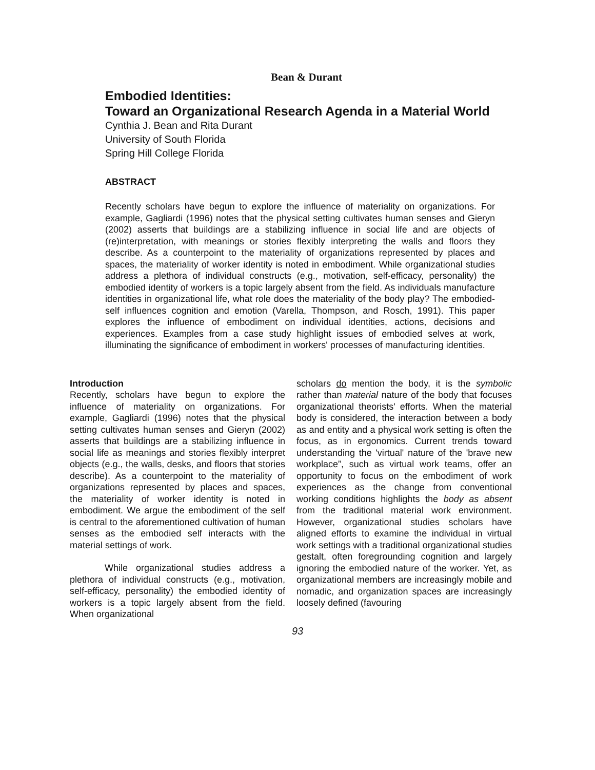Bean & Durant
Embodied Identities:
Toward an Organizational Research Agenda in a Material World
Cynthia J. Bean and Rita Durant
University of South Florida
Spring Hill College Florida
ABSTRACT
Recently scholars have begun to explore the influence of materiality on organizations. For example, Gagliardi (1996) notes that the physical setting cultivates human senses and Gieryn (2002) asserts that buildings are a stabilizing influence in social life and are objects of (re)interpretation, with meanings or stories flexibly interpreting the walls and floors they describe. As a counterpoint to the materiality of organizations represented by places and spaces, the materiality of worker identity is noted in embodiment. While organizational studies address a plethora of individual constructs (e.g., motivation, self-efficacy, personality) the embodied identity of workers is a topic largely absent from the field. As individuals manufacture identities in organizational life, what role does the materiality of the body play? The embodied-self influences cognition and emotion (Varella, Thompson, and Rosch, 1991). This paper explores the influence of embodiment on individual identities, actions, decisions and experiences. Examples from a case study highlight issues of embodied selves at work, illuminating the significance of embodiment in workers' processes of manufacturing identities.
Introduction
Recently, scholars have begun to explore the influence of materiality on organizations. For example, Gagliardi (1996) notes that the physical setting cultivates human senses and Gieryn (2002) asserts that buildings are a stabilizing influence in social life as meanings and stories flexibly interpret objects (e.g., the walls, desks, and floors that stories describe). As a counterpoint to the materiality of organizations represented by places and spaces, the materiality of worker identity is noted in embodiment. We argue the embodiment of the self is central to the aforementioned cultivation of human senses as the embodied self interacts with the material settings of work.
While organizational studies address a plethora of individual constructs (e.g., motivation, self-efficacy, personality) the embodied identity of workers is a topic largely absent from the field. When organizational
scholars do mention the body, it is the symbolic rather than material nature of the body that focuses organizational theorists' efforts. When the material body is considered, the interaction between a body as and entity and a physical work setting is often the focus, as in ergonomics. Current trends toward understanding the 'virtual' nature of the 'brave new workplace”, such as virtual work teams, offer an opportunity to focus on the embodiment of work experiences as the change from conventional working conditions highlights the body as absent from the traditional material work environment. However, organizational studies scholars have aligned efforts to examine the individual in virtual work settings with a traditional organizational studies gestalt, often foregrounding cognition and largely ignoring the embodied nature of the worker. Yet, as organizational members are increasingly mobile and nomadic, and organization spaces are increasingly loosely defined (favouring
93